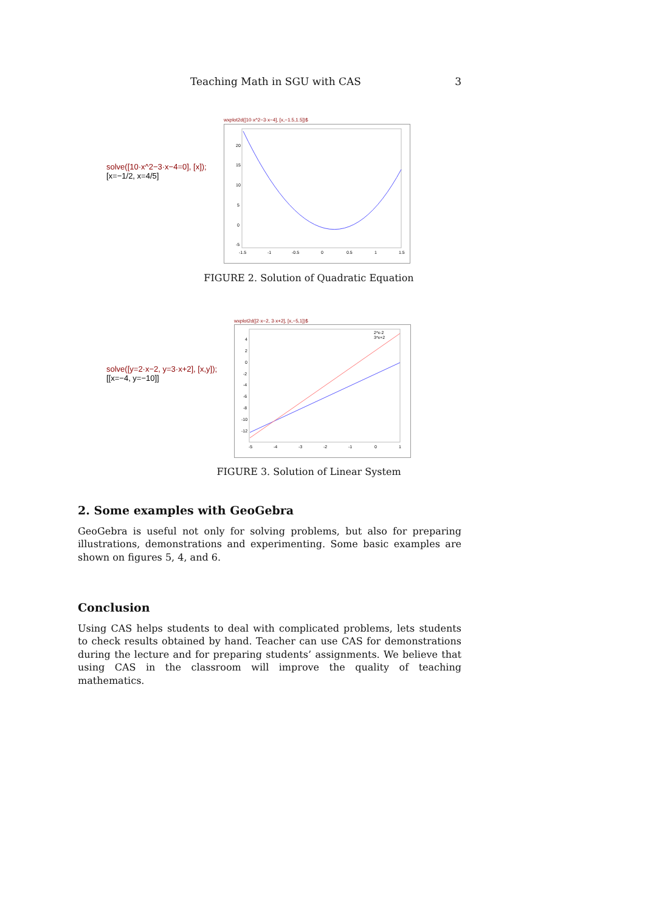Teaching Math in SGU with CAS 3
solve([10·x^2−3·x−4=0], [x]);
[x=−1/2, x=4/5]
wxplot2d([10·x^2−3·x−4], [x,−1.5,1.5])$
20
15
10
5
0
-5
-1.5
-1
-0.5
0
0.5
1
1.5
FIGURE 2. Solution of Quadratic Equation
solve([y=2·x−2, y=3·x+2], [x,y]);
[[x=−4, y=−10]]
wxplot2d([2·x−2, 3·x+2], [x,−5,1])$
2*x-2
3*x+2
4
2
0
-2
-4
-6
-8
-10
-12
-5
-4
-3
-2
-1
0
1
FIGURE 3. Solution of Linear System
2. Some examples with GeoGebra
GeoGebra is useful not only for solving problems, but also for preparing illustrations, demonstrations and experimenting. Some basic examples are shown on figures 5, 4, and 6.
Conclusion
Using CAS helps students to deal with complicated problems, lets students to check results obtained by hand. Teacher can use CAS for demonstrations during the lecture and for preparing students’ assignments. We believe that using CAS in the classroom will improve the quality of teaching mathematics.